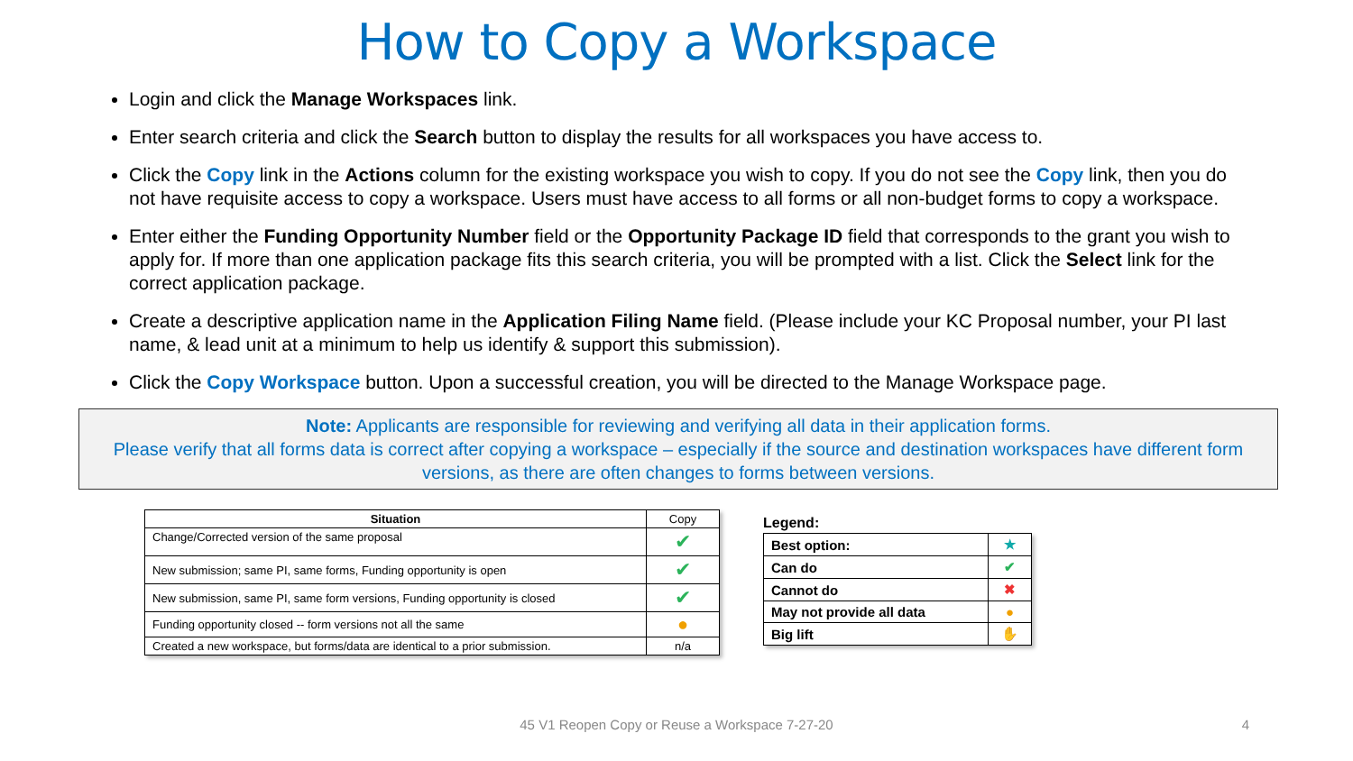How to Copy a Workspace
Login and click the Manage Workspaces link.
Enter search criteria and click the Search button to display the results for all workspaces you have access to.
Click the Copy link in the Actions column for the existing workspace you wish to copy. If you do not see the Copy link, then you do not have requisite access to copy a workspace. Users must have access to all forms or all non-budget forms to copy a workspace.
Enter either the Funding Opportunity Number field or the Opportunity Package ID field that corresponds to the grant you wish to apply for. If more than one application package fits this search criteria, you will be prompted with a list. Click the Select link for the correct application package.
Create a descriptive application name in the Application Filing Name field. (Please include your KC Proposal number, your PI last name, & lead unit at a minimum to help us identify & support this submission).
Click the Copy Workspace button. Upon a successful creation, you will be directed to the Manage Workspace page.
Note: Applicants are responsible for reviewing and verifying all data in their application forms.
Please verify that all forms data is correct after copying a workspace – especially if the source and destination workspaces have different form versions, as there are often changes to forms between versions.
| Situation | Copy |
| --- | --- |
| Change/Corrected version of the same proposal | ✔ |
| New submission; same PI, same forms, Funding opportunity is open | ✔ |
| New submission, same PI, same form versions, Funding opportunity is closed | ✔ |
| Funding opportunity closed -- form versions not all the same | ● |
| Created a new workspace, but forms/data are identical to a prior submission. | n/a |
Legend:
| Best option: | ★ |
| Can do | ✔ |
| Cannot do | ✖ |
| May not provide all data | ● |
| Big lift | ✋ |
45 V1 Reopen Copy or Reuse a Workspace 7-27-20 4